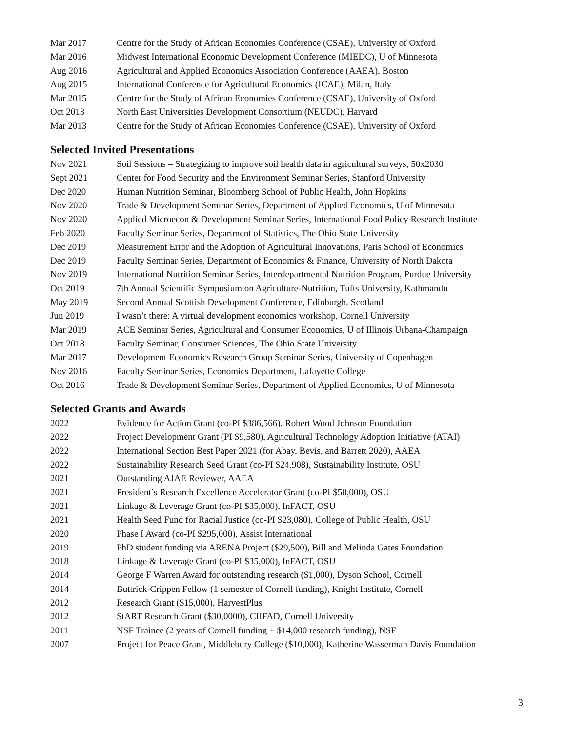Mar 2017 Centre for the Study of African Economies Conference (CSAE), University of Oxford
Mar 2016 Midwest International Economic Development Conference (MIEDC), U of Minnesota
Aug 2016 Agricultural and Applied Economics Association Conference (AAEA), Boston
Aug 2015 International Conference for Agricultural Economics (ICAE), Milan, Italy
Mar 2015 Centre for the Study of African Economies Conference (CSAE), University of Oxford
Oct 2013 North East Universities Development Consortium (NEUDC), Harvard
Mar 2013 Centre for the Study of African Economies Conference (CSAE), University of Oxford
Selected Invited Presentations
Nov 2021 Soil Sessions – Strategizing to improve soil health data in agricultural surveys, 50x2030
Sept 2021 Center for Food Security and the Environment Seminar Series, Stanford University
Dec 2020 Human Nutrition Seminar, Bloomberg School of Public Health, John Hopkins
Nov 2020 Trade & Development Seminar Series, Department of Applied Economics, U of Minnesota
Nov 2020 Applied Microecon & Development Seminar Series, International Food Policy Research Institute
Feb 2020 Faculty Seminar Series, Department of Statistics, The Ohio State University
Dec 2019 Measurement Error and the Adoption of Agricultural Innovations, Paris School of Economics
Dec 2019 Faculty Seminar Series, Department of Economics & Finance, University of North Dakota
Nov 2019 International Nutrition Seminar Series, Interdepartmental Nutrition Program, Purdue University
Oct 2019 7th Annual Scientific Symposium on Agriculture-Nutrition, Tufts University, Kathmandu
May 2019 Second Annual Scottish Development Conference, Edinburgh, Scotland
Jun 2019 I wasn’t there: A virtual development economics workshop, Cornell University
Mar 2019 ACE Seminar Series, Agricultural and Consumer Economics, U of Illinois Urbana-Champaign
Oct 2018 Faculty Seminar, Consumer Sciences, The Ohio State University
Mar 2017 Development Economics Research Group Seminar Series, University of Copenhagen
Nov 2016 Faculty Seminar Series, Economics Department, Lafayette College
Oct 2016 Trade & Development Seminar Series, Department of Applied Economics, U of Minnesota
Selected Grants and Awards
2022 Evidence for Action Grant (co-PI $386,566), Robert Wood Johnson Foundation
2022 Project Development Grant (PI $9,580), Agricultural Technology Adoption Initiative (ATAI)
2022 International Section Best Paper 2021 (for Abay, Bevis, and Barrett 2020), AAEA
2022 Sustainability Research Seed Grant (co-PI $24,908), Sustainability Institute, OSU
2021 Outstanding AJAE Reviewer, AAEA
2021 President’s Research Excellence Accelerator Grant (co-PI $50,000), OSU
2021 Linkage & Leverage Grant (co-PI $35,000), InFACT, OSU
2021 Health Seed Fund for Racial Justice (co-PI $23,080), College of Public Health, OSU
2020 Phase I Award (co-PI $295,000), Assist International
2019 PhD student funding via ARENA Project ($29,500), Bill and Melinda Gates Foundation
2018 Linkage & Leverage Grant (co-PI $35,000), InFACT, OSU
2014 George F Warren Award for outstanding research ($1,000), Dyson School, Cornell
2014 Buttrick-Crippen Fellow (1 semester of Cornell funding), Knight Institute, Cornell
2012 Research Grant ($15,000), HarvestPlus
2012 StART Research Grant ($30,0000), CIIFAD, Cornell University
2011 NSF Trainee (2 years of Cornell funding + $14,000 research funding), NSF
2007 Project for Peace Grant, Middlebury College ($10,000), Katherine Wasserman Davis Foundation
3